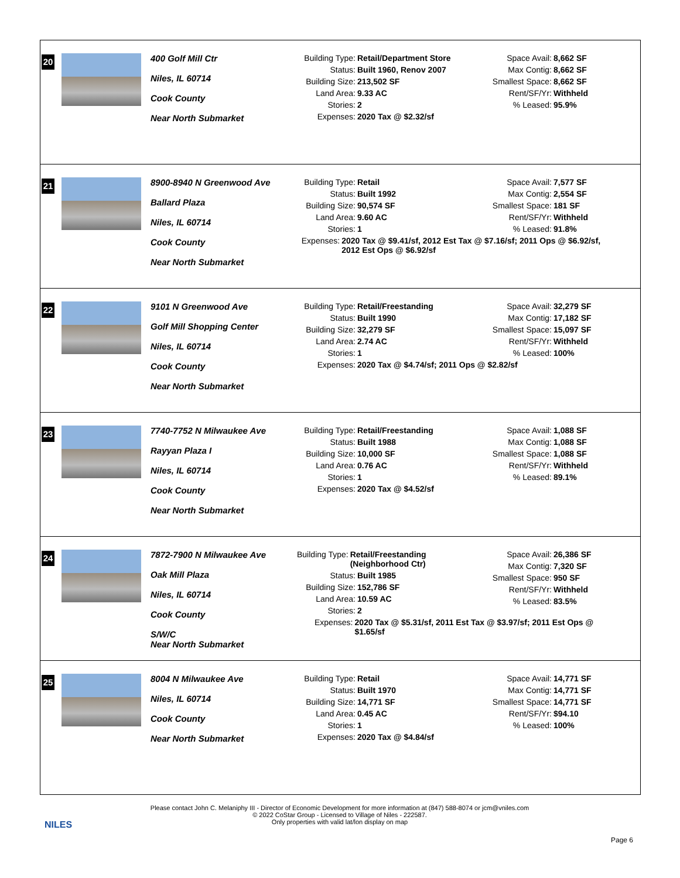20
400 Golf Mill Ctr
Niles, IL 60714
Cook County
Near North Submarket
Building Type: Retail/Department Store
Status: Built 1960, Renov 2007
Building Size: 213,502 SF
Land Area: 9.33 AC
Stories: 2
Expenses: 2020 Tax @ $2.32/sf
Space Avail: 8,662 SF
Max Contig: 8,662 SF
Smallest Space: 8,662 SF
Rent/SF/Yr: Withheld
% Leased: 95.9%
21
8900-8940 N Greenwood Ave
Ballard Plaza
Niles, IL 60714
Cook County
Near North Submarket
Building Type: Retail
Status: Built 1992
Building Size: 90,574 SF
Land Area: 9.60 AC
Stories: 1
Expenses: 2020 Tax @ $9.41/sf, 2012 Est Tax @ $7.16/sf; 2011 Ops @ $6.92/sf, 2012 Est Ops @ $6.92/sf
Space Avail: 7,577 SF
Max Contig: 2,554 SF
Smallest Space: 181 SF
Rent/SF/Yr: Withheld
% Leased: 91.8%
22
9101 N Greenwood Ave
Golf Mill Shopping Center
Niles, IL 60714
Cook County
Near North Submarket
Building Type: Retail/Freestanding
Status: Built 1990
Building Size: 32,279 SF
Land Area: 2.74 AC
Stories: 1
Expenses: 2020 Tax @ $4.74/sf; 2011 Ops @ $2.82/sf
Space Avail: 32,279 SF
Max Contig: 17,182 SF
Smallest Space: 15,097 SF
Rent/SF/Yr: Withheld
% Leased: 100%
23
7740-7752 N Milwaukee Ave
Rayyan Plaza I
Niles, IL 60714
Cook County
Near North Submarket
Building Type: Retail/Freestanding
Status: Built 1988
Building Size: 10,000 SF
Land Area: 0.76 AC
Stories: 1
Expenses: 2020 Tax @ $4.52/sf
Space Avail: 1,088 SF
Max Contig: 1,088 SF
Smallest Space: 1,088 SF
Rent/SF/Yr: Withheld
% Leased: 89.1%
24
7872-7900 N Milwaukee Ave
Oak Mill Plaza
Niles, IL 60714
Cook County
S/W/C
Near North Submarket
Building Type: Retail/Freestanding (Neighborhood Ctr)
Status: Built 1985
Building Size: 152,786 SF
Land Area: 10.59 AC
Stories: 2
Expenses: 2020 Tax @ $5.31/sf, 2011 Est Tax @ $3.97/sf; 2011 Est Ops @ $1.65/sf
Space Avail: 26,386 SF
Max Contig: 7,320 SF
Smallest Space: 950 SF
Rent/SF/Yr: Withheld
% Leased: 83.5%
25
8004 N Milwaukee Ave
Niles, IL 60714
Cook County
Near North Submarket
Building Type: Retail
Status: Built 1970
Building Size: 14,771 SF
Land Area: 0.45 AC
Stories: 1
Expenses: 2020 Tax @ $4.84/sf
Space Avail: 14,771 SF
Max Contig: 14,771 SF
Smallest Space: 14,771 SF
Rent/SF/Yr: $94.10
% Leased: 100%
NILES
Please contact John C. Melaniphy III - Director of Economic Development for more information at (847) 588-8074 or jcm@vniles.com
© 2022 CoStar Group - Licensed to Village of Niles - 222587.
Only properties with valid lat/lon display on map
Page 6